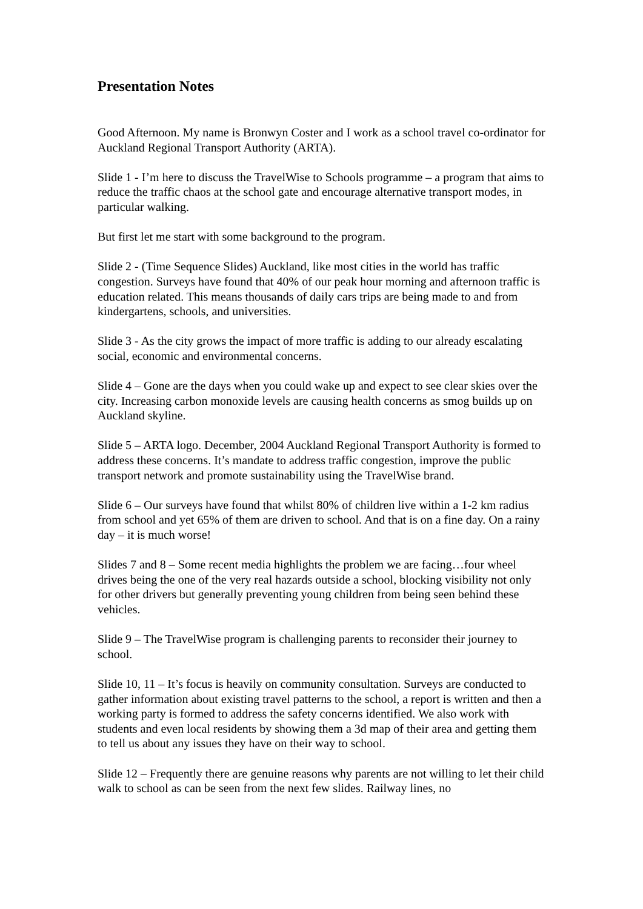Presentation Notes
Good Afternoon. My name is Bronwyn Coster and I work as a school travel co-ordinator for Auckland Regional Transport Authority (ARTA).
Slide 1 - I’m here to discuss the TravelWise to Schools programme – a program that aims to reduce the traffic chaos at the school gate and encourage alternative transport modes, in particular walking.
But first let me start with some background to the program.
Slide 2 - (Time Sequence Slides) Auckland, like most cities in the world has traffic congestion. Surveys have found that 40% of our peak hour morning and afternoon traffic is education related. This means thousands of daily cars trips are being made to and from kindergartens, schools, and universities.
Slide 3 - As the city grows the impact of more traffic is adding to our already escalating social, economic and environmental concerns.
Slide 4 – Gone are the days when you could wake up and expect to see clear skies over the city. Increasing carbon monoxide levels are causing health concerns as smog builds up on Auckland skyline.
Slide 5 – ARTA logo. December, 2004 Auckland Regional Transport Authority is formed to address these concerns. It’s mandate to address traffic congestion, improve the public transport network and promote sustainability using the TravelWise brand.
Slide 6 – Our surveys have found that whilst 80% of children live within a 1-2 km radius from school and yet 65% of them are driven to school. And that is on a fine day. On a rainy day – it is much worse!
Slides 7 and 8 – Some recent media highlights the problem we are facing…four wheel drives being the one of the very real hazards outside a school, blocking visibility not only for other drivers but generally preventing young children from being seen behind these vehicles.
Slide 9 – The TravelWise program is challenging parents to reconsider their journey to school.
Slide 10, 11 – It’s focus is heavily on community consultation. Surveys are conducted to gather information about existing travel patterns to the school, a report is written and then a working party is formed to address the safety concerns identified. We also work with students and even local residents by showing them a 3d map of their area and getting them to tell us about any issues they have on their way to school.
Slide 12 – Frequently there are genuine reasons why parents are not willing to let their child walk to school as can be seen from the next few slides. Railway lines, no